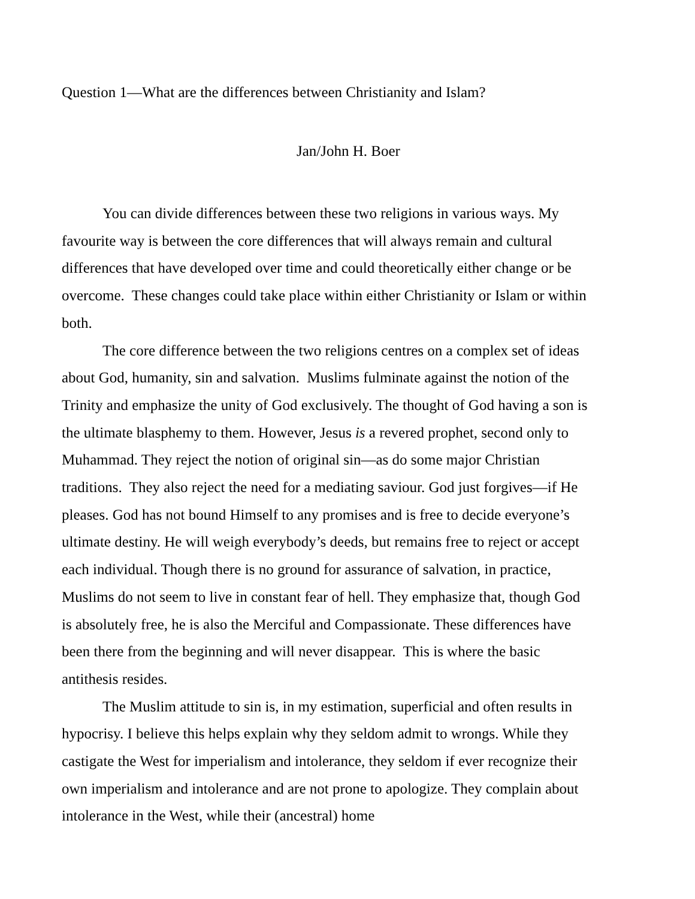Question 1—What are the differences between Christianity and Islam?
Jan/John H. Boer
You can divide differences between these two religions in various ways. My favourite way is between the core differences that will always remain and cultural differences that have developed over time and could theoretically either change or be overcome. These changes could take place within either Christianity or Islam or within both.
The core difference between the two religions centres on a complex set of ideas about God, humanity, sin and salvation. Muslims fulminate against the notion of the Trinity and emphasize the unity of God exclusively. The thought of God having a son is the ultimate blasphemy to them. However, Jesus is a revered prophet, second only to Muhammad. They reject the notion of original sin—as do some major Christian traditions. They also reject the need for a mediating saviour. God just forgives—if He pleases. God has not bound Himself to any promises and is free to decide everyone’s ultimate destiny. He will weigh everybody’s deeds, but remains free to reject or accept each individual. Though there is no ground for assurance of salvation, in practice, Muslims do not seem to live in constant fear of hell. They emphasize that, though God is absolutely free, he is also the Merciful and Compassionate. These differences have been there from the beginning and will never disappear. This is where the basic antithesis resides.
The Muslim attitude to sin is, in my estimation, superficial and often results in hypocrisy. I believe this helps explain why they seldom admit to wrongs. While they castigate the West for imperialism and intolerance, they seldom if ever recognize their own imperialism and intolerance and are not prone to apologize. They complain about intolerance in the West, while their (ancestral) home